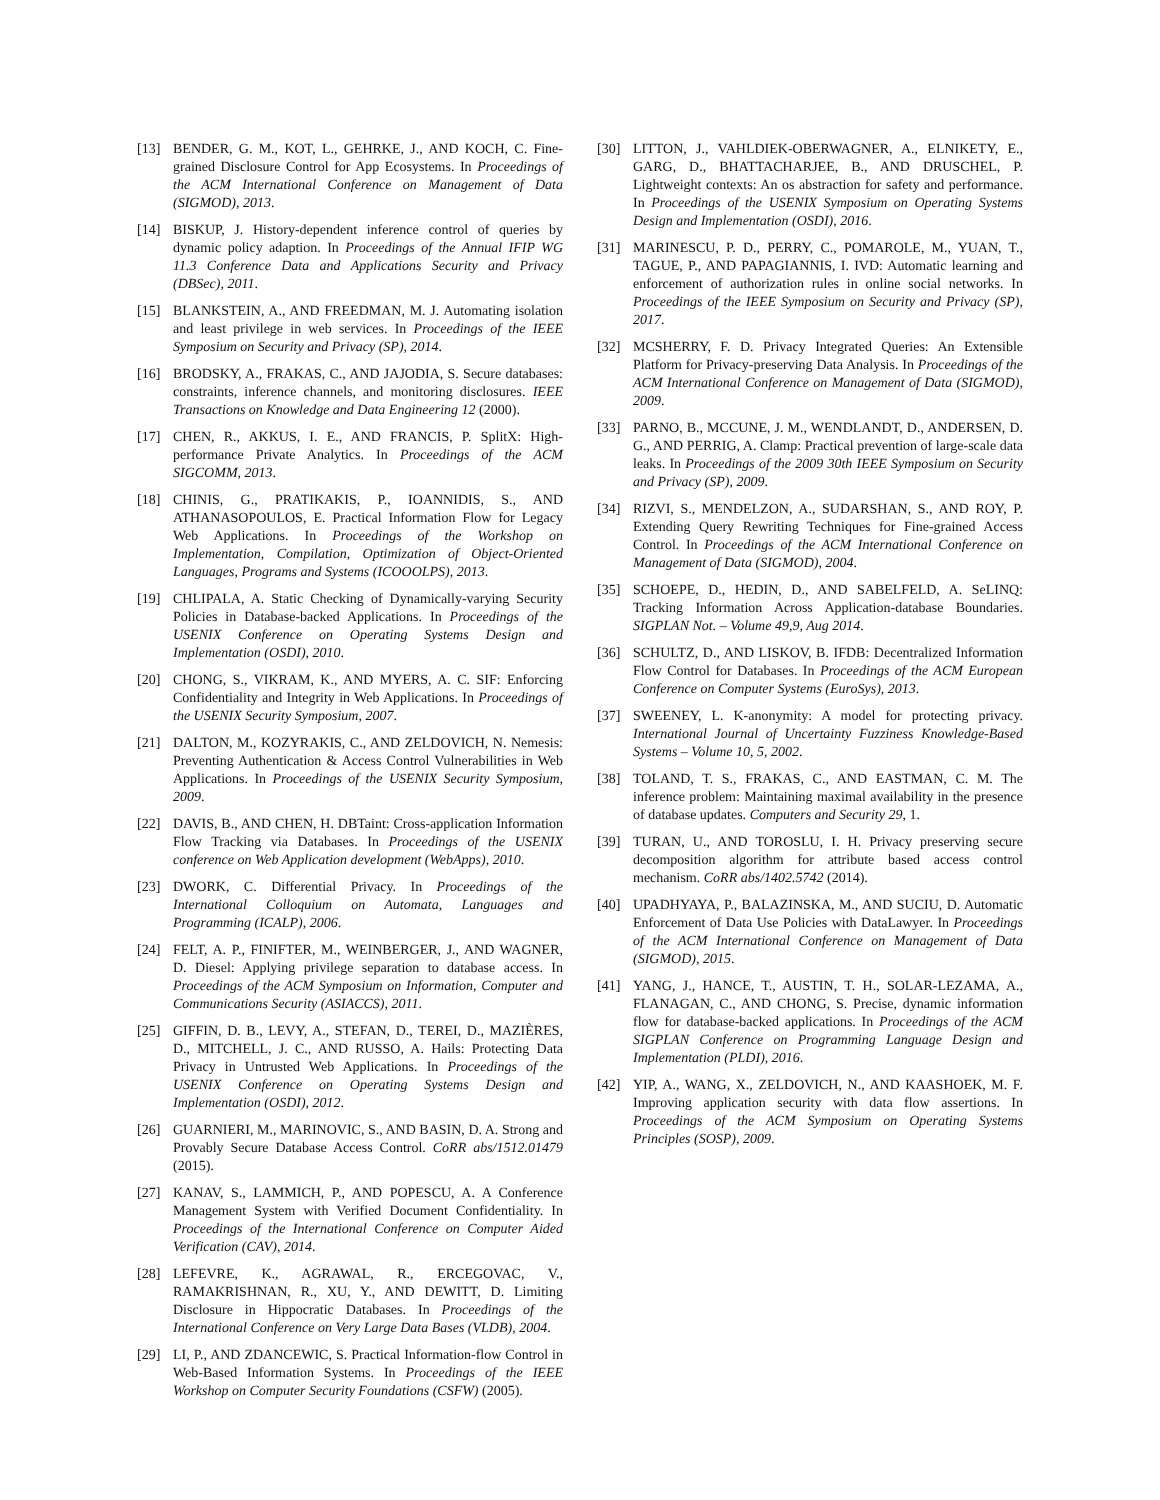[13] BENDER, G. M., KOT, L., GEHRKE, J., AND KOCH, C. Fine-grained Disclosure Control for App Ecosystems. In Proceedings of the ACM International Conference on Management of Data (SIGMOD), 2013.
[14] BISKUP, J. History-dependent inference control of queries by dynamic policy adaption. In Proceedings of the Annual IFIP WG 11.3 Conference Data and Applications Security and Privacy (DBSec), 2011.
[15] BLANKSTEIN, A., AND FREEDMAN, M. J. Automating isolation and least privilege in web services. In Proceedings of the IEEE Symposium on Security and Privacy (SP), 2014.
[16] BRODSKY, A., FRAKAS, C., AND JAJODIA, S. Secure databases: constraints, inference channels, and monitoring disclosures. IEEE Transactions on Knowledge and Data Engineering 12 (2000).
[17] CHEN, R., AKKUS, I. E., AND FRANCIS, P. SplitX: High-performance Private Analytics. In Proceedings of the ACM SIGCOMM, 2013.
[18] CHINIS, G., PRATIKAKIS, P., IOANNIDIS, S., AND ATHANASOPOULOS, E. Practical Information Flow for Legacy Web Applications. In Proceedings of the Workshop on Implementation, Compilation, Optimization of Object-Oriented Languages, Programs and Systems (ICOOOLPS), 2013.
[19] CHLIPALA, A. Static Checking of Dynamically-varying Security Policies in Database-backed Applications. In Proceedings of the USENIX Conference on Operating Systems Design and Implementation (OSDI), 2010.
[20] CHONG, S., VIKRAM, K., AND MYERS, A. C. SIF: Enforcing Confidentiality and Integrity in Web Applications. In Proceedings of the USENIX Security Symposium, 2007.
[21] DALTON, M., KOZYRAKIS, C., AND ZELDOVICH, N. Nemesis: Preventing Authentication & Access Control Vulnerabilities in Web Applications. In Proceedings of the USENIX Security Symposium, 2009.
[22] DAVIS, B., AND CHEN, H. DBTaint: Cross-application Information Flow Tracking via Databases. In Proceedings of the USENIX conference on Web Application development (WebApps), 2010.
[23] DWORK, C. Differential Privacy. In Proceedings of the International Colloquium on Automata, Languages and Programming (ICALP), 2006.
[24] FELT, A. P., FINIFTER, M., WEINBERGER, J., AND WAGNER, D. Diesel: Applying privilege separation to database access. In Proceedings of the ACM Symposium on Information, Computer and Communications Security (ASIACCS), 2011.
[25] GIFFIN, D. B., LEVY, A., STEFAN, D., TEREI, D., MAZIÈRES, D., MITCHELL, J. C., AND RUSSO, A. Hails: Protecting Data Privacy in Untrusted Web Applications. In Proceedings of the USENIX Conference on Operating Systems Design and Implementation (OSDI), 2012.
[26] GUARNIERI, M., MARINOVIC, S., AND BASIN, D. A. Strong and Provably Secure Database Access Control. CoRR abs/1512.01479 (2015).
[27] KANAV, S., LAMMICH, P., AND POPESCU, A. A Conference Management System with Verified Document Confidentiality. In Proceedings of the International Conference on Computer Aided Verification (CAV), 2014.
[28] LEFEVRE, K., AGRAWAL, R., ERCEGOVAC, V., RAMAKRISHNAN, R., XU, Y., AND DEWITT, D. Limiting Disclosure in Hippocratic Databases. In Proceedings of the International Conference on Very Large Data Bases (VLDB), 2004.
[29] LI, P., AND ZDANCEWIC, S. Practical Information-flow Control in Web-Based Information Systems. In Proceedings of the IEEE Workshop on Computer Security Foundations (CSFW) (2005).
[30] LITTON, J., VAHLDIEK-OBERWAGNER, A., ELNIKETY, E., GARG, D., BHATTACHARJEE, B., AND DRUSCHEL, P. Lightweight contexts: An os abstraction for safety and performance. In Proceedings of the USENIX Symposium on Operating Systems Design and Implementation (OSDI), 2016.
[31] MARINESCU, P. D., PERRY, C., POMAROLE, M., YUAN, T., TAGUE, P., AND PAPAGIANNIS, I. IVD: Automatic learning and enforcement of authorization rules in online social networks. In Proceedings of the IEEE Symposium on Security and Privacy (SP), 2017.
[32] MCSHERRY, F. D. Privacy Integrated Queries: An Extensible Platform for Privacy-preserving Data Analysis. In Proceedings of the ACM International Conference on Management of Data (SIGMOD), 2009.
[33] PARNO, B., MCCUNE, J. M., WENDLANDT, D., ANDERSEN, D. G., AND PERRIG, A. Clamp: Practical prevention of large-scale data leaks. In Proceedings of the 2009 30th IEEE Symposium on Security and Privacy (SP), 2009.
[34] RIZVI, S., MENDELZON, A., SUDARSHAN, S., AND ROY, P. Extending Query Rewriting Techniques for Fine-grained Access Control. In Proceedings of the ACM International Conference on Management of Data (SIGMOD), 2004.
[35] SCHOEPE, D., HEDIN, D., AND SABELFELD, A. SeLINQ: Tracking Information Across Application-database Boundaries. SIGPLAN Not. – Volume 49,9, Aug 2014.
[36] SCHULTZ, D., AND LISKOV, B. IFDB: Decentralized Information Flow Control for Databases. In Proceedings of the ACM European Conference on Computer Systems (EuroSys), 2013.
[37] SWEENEY, L. K-anonymity: A model for protecting privacy. International Journal of Uncertainty Fuzziness Knowledge-Based Systems – Volume 10, 5, 2002.
[38] TOLAND, T. S., FRAKAS, C., AND EASTMAN, C. M. The inference problem: Maintaining maximal availability in the presence of database updates. Computers and Security 29, 1.
[39] TURAN, U., AND TOROSLU, I. H. Privacy preserving secure decomposition algorithm for attribute based access control mechanism. CoRR abs/1402.5742 (2014).
[40] UPADHYAYA, P., BALAZINSKA, M., AND SUCIU, D. Automatic Enforcement of Data Use Policies with DataLawyer. In Proceedings of the ACM International Conference on Management of Data (SIGMOD), 2015.
[41] YANG, J., HANCE, T., AUSTIN, T. H., SOLAR-LEZAMA, A., FLANAGAN, C., AND CHONG, S. Precise, dynamic information flow for database-backed applications. In Proceedings of the ACM SIGPLAN Conference on Programming Language Design and Implementation (PLDI), 2016.
[42] YIP, A., WANG, X., ZELDOVICH, N., AND KAASHOEK, M. F. Improving application security with data flow assertions. In Proceedings of the ACM Symposium on Operating Systems Principles (SOSP), 2009.